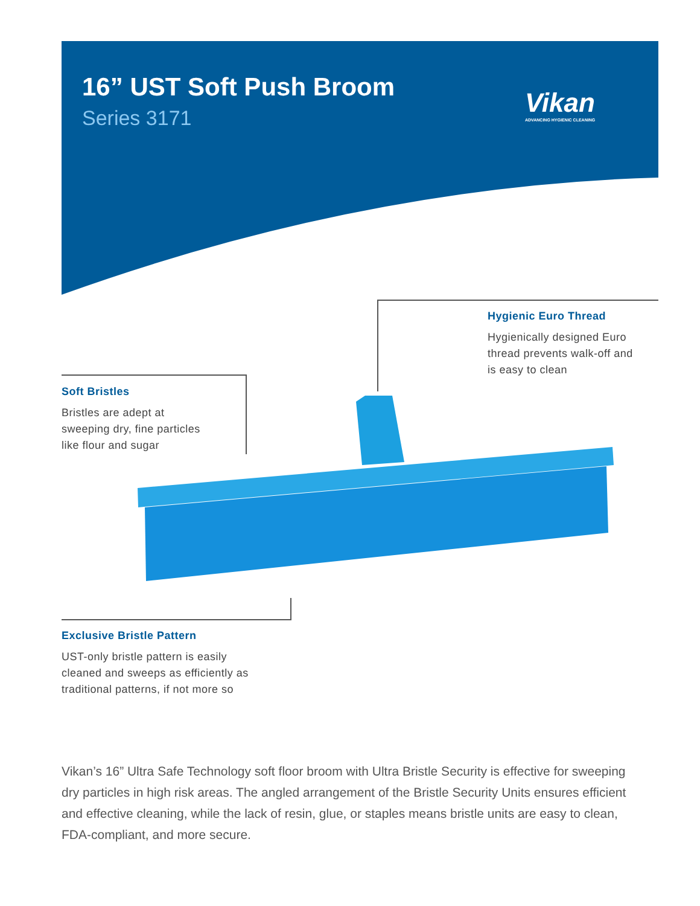16” UST Soft Push Broom
Series 3171
Vikan
ADVANCING HYGIENIC CLEANING
Hygienic Euro Thread
Hygienically designed Euro
thread prevents walk-off and
is easy to clean
Soft Bristles
Bristles are adept at
sweeping dry, fine particles
like flour and sugar
Exclusive Bristle Pattern
UST-only bristle pattern is easily
cleaned and sweeps as efficiently as
traditional patterns, if not more so
Vikan’s 16” Ultra Safe Technology soft floor broom with Ultra Bristle Security is effective for sweeping dry particles in high risk areas. The angled arrangement of the Bristle Security Units ensures efficient and effective cleaning, while the lack of resin, glue, or staples means bristle units are easy to clean, FDA-compliant, and more secure.